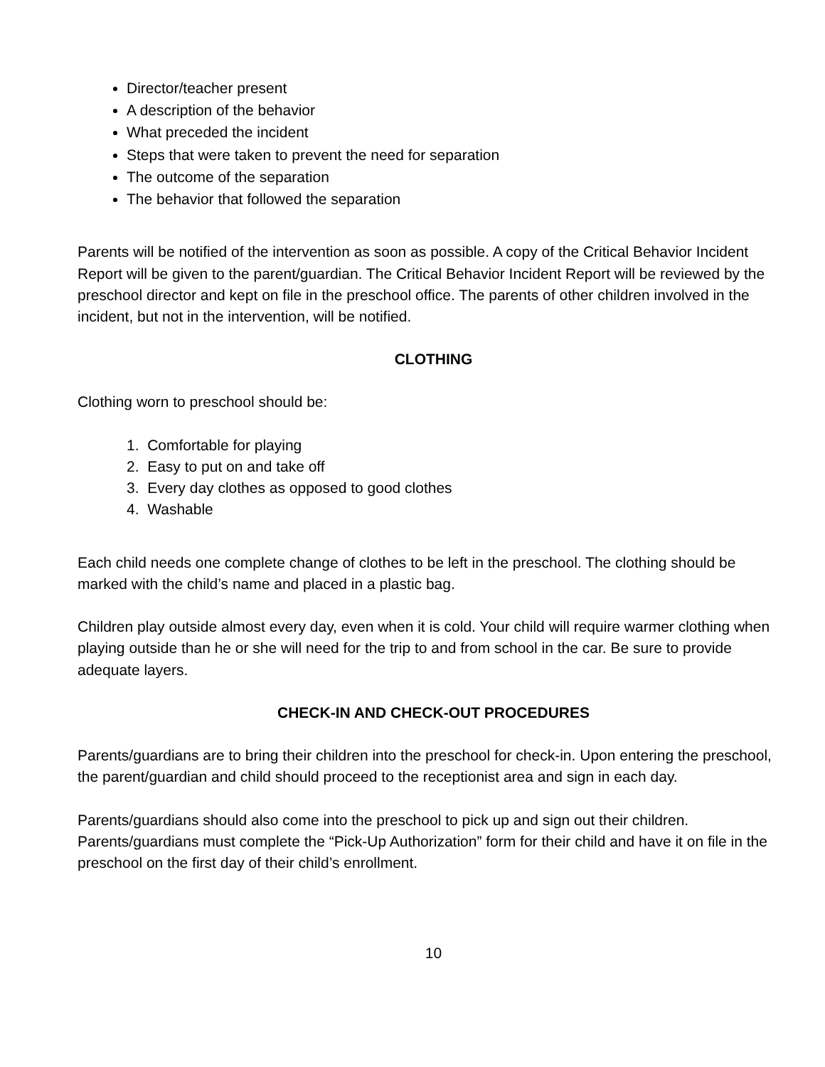Director/teacher present
A description of the behavior
What preceded the incident
Steps that were taken to prevent the need for separation
The outcome of the separation
The behavior that followed the separation
Parents will be notified of the intervention as soon as possible. A copy of the Critical Behavior Incident Report will be given to the parent/guardian. The Critical Behavior Incident Report will be reviewed by the preschool director and kept on file in the preschool office. The parents of other children involved in the incident, but not in the intervention, will be notified.
CLOTHING
Clothing worn to preschool should be:
1. Comfortable for playing
2. Easy to put on and take off
3. Every day clothes as opposed to good clothes
4. Washable
Each child needs one complete change of clothes to be left in the preschool. The clothing should be marked with the child’s name and placed in a plastic bag.
Children play outside almost every day, even when it is cold. Your child will require warmer clothing when playing outside than he or she will need for the trip to and from school in the car. Be sure to provide adequate layers.
CHECK-IN AND CHECK-OUT PROCEDURES
Parents/guardians are to bring their children into the preschool for check-in. Upon entering the preschool, the parent/guardian and child should proceed to the receptionist area and sign in each day.
Parents/guardians should also come into the preschool to pick up and sign out their children. Parents/guardians must complete the “Pick-Up Authorization” form for their child and have it on file in the preschool on the first day of their child’s enrollment.
10